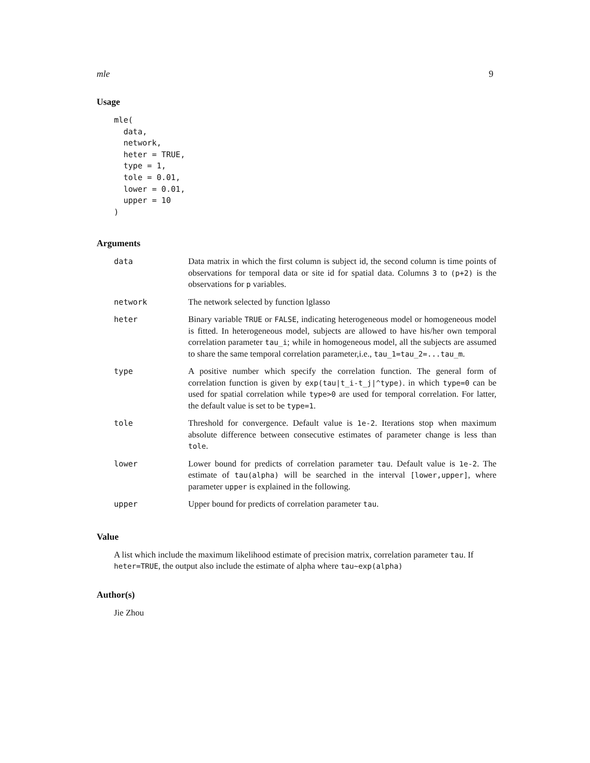mle 9
Usage
mle(
  data,
  network,
  heter = TRUE,
  type = 1,
  tole = 0.01,
  lower = 0.01,
  upper = 10
)
Arguments
| data | Data matrix in which the first column is subject id, the second column is time points of observations for temporal data or site id for spatial data. Columns 3 to (p+2) is the observations for p variables. |
| network | The network selected by function lglasso |
| heter | Binary variable TRUE or FALSE , indicating heterogeneous model or homogeneous model is fitted. In heterogeneous model, subjects are allowed to have his/her own temporal correlation parameter tau_i ; while in homogeneous model, all the subjects are assumed to share the same temporal correlation parameter,i.e., tau_1=tau_2=...tau_m . |
| type | A positive number which specify the correlation function. The general form of correlation function is given by exp(tau/t_i-t_j/^type) . in which type=0 can be used for spatial correlation while type>0 are used for temporal correlation. For latter, the default value is set to be type=1 . |
| tole | Threshold for convergence. Default value is 1e-2 . Iterations stop when maximum absolute difference between consecutive estimates of parameter change is less than tole . |
| lower | Lower bound for predicts of correlation parameter tau . Default value is 1e-2 . The estimate of tau(alpha) will be searched in the interval [lower,upper] , where parameter upper is explained in the following. |
| upper | Upper bound for predicts of correlation parameter tau . |
Value
A list which include the maximum likelihood estimate of precision matrix, correlation parameter tau. If heter=TRUE, the output also include the estimate of alpha where tau~exp(alpha)
Author(s)
Jie Zhou